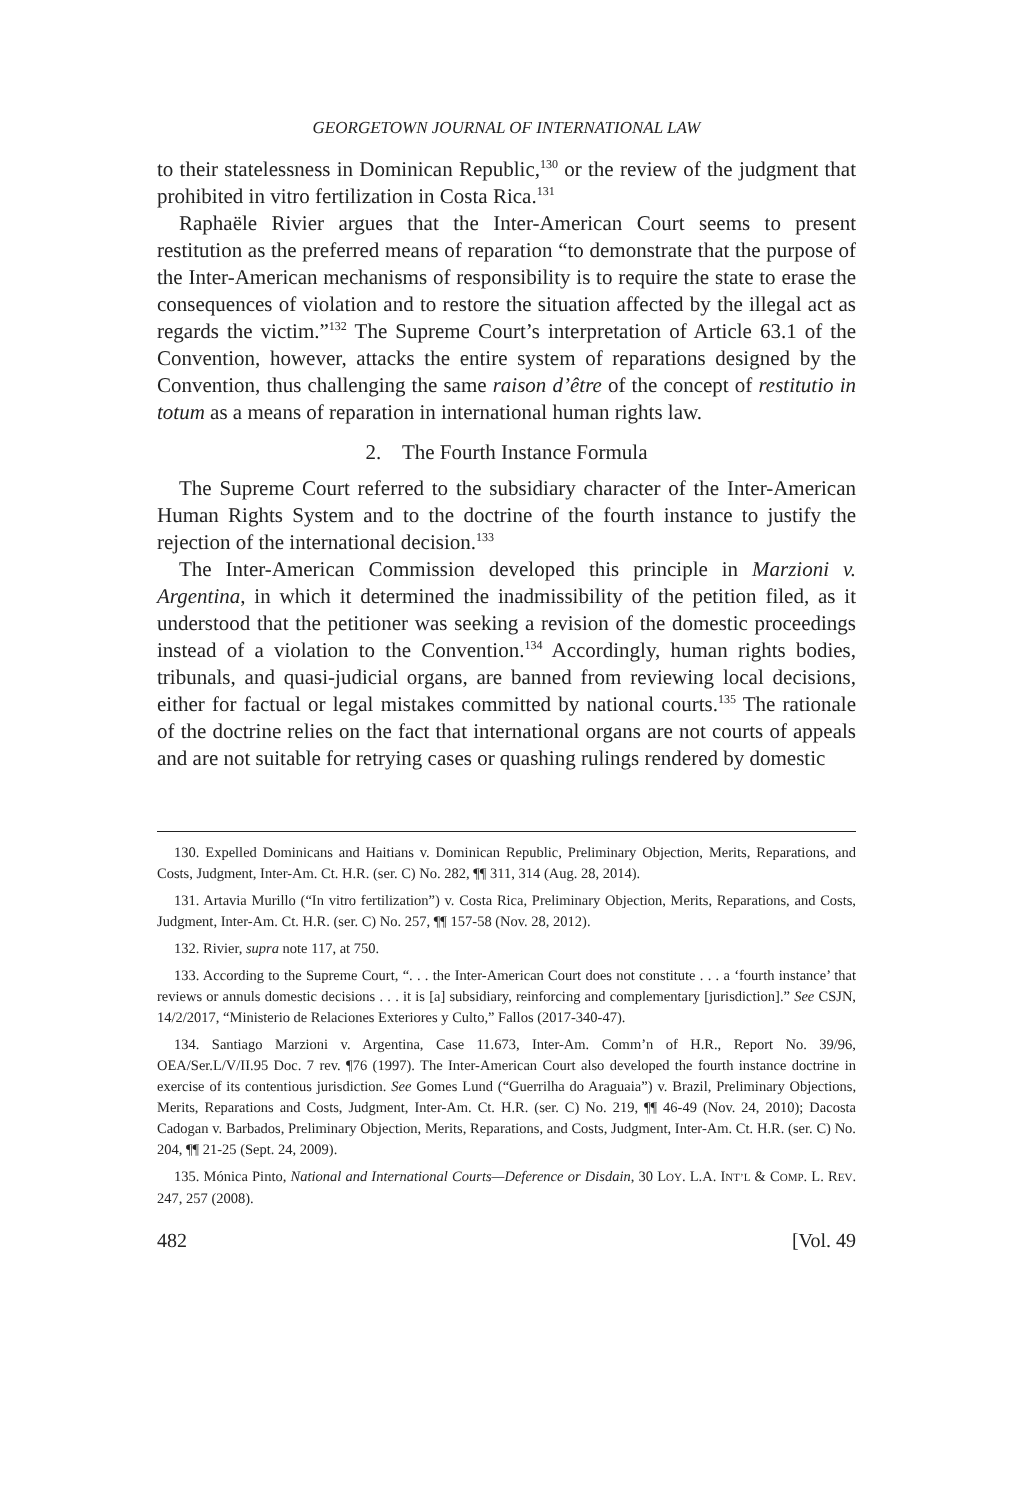GEORGETOWN JOURNAL OF INTERNATIONAL LAW
to their statelessness in Dominican Republic,<sup>130</sup> or the review of the judgment that prohibited in vitro fertilization in Costa Rica.<sup>131</sup>
Raphaële Rivier argues that the Inter-American Court seems to present restitution as the preferred means of reparation “to demonstrate that the purpose of the Inter-American mechanisms of responsibility is to require the state to erase the consequences of violation and to restore the situation affected by the illegal act as regards the victim.”<sup>132</sup> The Supreme Court’s interpretation of Article 63.1 of the Convention, however, attacks the entire system of reparations designed by the Convention, thus challenging the same raison d’être of the concept of restitutio in totum as a means of reparation in international human rights law.
2. The Fourth Instance Formula
The Supreme Court referred to the subsidiary character of the Inter-American Human Rights System and to the doctrine of the fourth instance to justify the rejection of the international decision.<sup>133</sup>
The Inter-American Commission developed this principle in Marzioni v. Argentina, in which it determined the inadmissibility of the petition filed, as it understood that the petitioner was seeking a revision of the domestic proceedings instead of a violation to the Convention.<sup>134</sup> Accordingly, human rights bodies, tribunals, and quasi-judicial organs, are banned from reviewing local decisions, either for factual or legal mistakes committed by national courts.<sup>135</sup> The rationale of the doctrine relies on the fact that international organs are not courts of appeals and are not suitable for retrying cases or quashing rulings rendered by domestic
130. Expelled Dominicans and Haitians v. Dominican Republic, Preliminary Objection, Merits, Reparations, and Costs, Judgment, Inter-Am. Ct. H.R. (ser. C) No. 282, ¶¶ 311, 314 (Aug. 28, 2014).
131. Artavia Murillo (“In vitro fertilization”) v. Costa Rica, Preliminary Objection, Merits, Reparations, and Costs, Judgment, Inter-Am. Ct. H.R. (ser. C) No. 257, ¶¶ 157-58 (Nov. 28, 2012).
132. Rivier, supra note 117, at 750.
133. According to the Supreme Court, “. . . the Inter-American Court does not constitute . . . a ‘fourth instance’ that reviews or annuls domestic decisions . . . it is [a] subsidiary, reinforcing and complementary [jurisdiction].” See CSJN, 14/2/2017, “Ministerio de Relaciones Exteriores y Culto,” Fallos (2017-340-47).
134. Santiago Marzioni v. Argentina, Case 11.673, Inter-Am. Comm’n of H.R., Report No. 39/96, OEA/Ser.L/V/II.95 Doc. 7 rev. ¶76 (1997). The Inter-American Court also developed the fourth instance doctrine in exercise of its contentious jurisdiction. See Gomes Lund (“Guerrilha do Araguaia”) v. Brazil, Preliminary Objections, Merits, Reparations and Costs, Judgment, Inter-Am. Ct. H.R. (ser. C) No. 219, ¶¶ 46-49 (Nov. 24, 2010); Dacosta Cadogan v. Barbados, Preliminary Objection, Merits, Reparations, and Costs, Judgment, Inter-Am. Ct. H.R. (ser. C) No. 204, ¶¶ 21-25 (Sept. 24, 2009).
135. Mónica Pinto, National and International Courts—Deference or Disdain, 30 LOY. L.A. INT’L & COMP. L. REV. 247, 257 (2008).
482 [Vol. 49